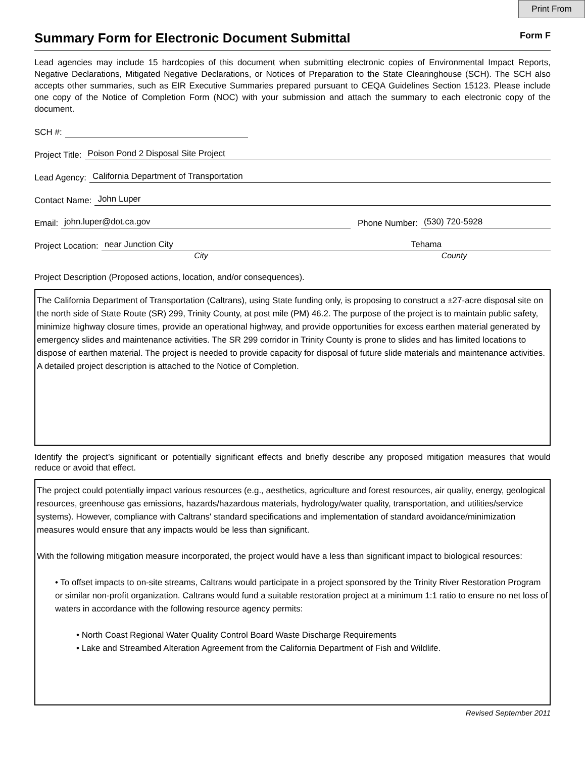Print From
Summary Form for Electronic Document Submittal
Form F
Lead agencies may include 15 hardcopies of this document when submitting electronic copies of Environmental Impact Reports, Negative Declarations, Mitigated Negative Declarations, or Notices of Preparation to the State Clearinghouse (SCH). The SCH also accepts other summaries, such as EIR Executive Summaries prepared pursuant to CEQA Guidelines Section 15123. Please include one copy of the Notice of Completion Form (NOC) with your submission and attach the summary to each electronic copy of the document.
SCH #:
Project Title: Poison Pond 2 Disposal Site Project
Lead Agency: California Department of Transportation
Contact Name: John Luper
Email: john.luper@dot.ca.gov Phone Number: (530) 720-5928
Project Location: near Junction City Tehama
City County
Project Description (Proposed actions, location, and/or consequences).
The California Department of Transportation (Caltrans), using State funding only, is proposing to construct a ±27-acre disposal site on the north side of State Route (SR) 299, Trinity County, at post mile (PM) 46.2. The purpose of the project is to maintain public safety, minimize highway closure times, provide an operational highway, and provide opportunities for excess earthen material generated by emergency slides and maintenance activities. The SR 299 corridor in Trinity County is prone to slides and has limited locations to dispose of earthen material. The project is needed to provide capacity for disposal of future slide materials and maintenance activities. A detailed project description is attached to the Notice of Completion.
Identify the project’s significant or potentially significant effects and briefly describe any proposed mitigation measures that would reduce or avoid that effect.
The project could potentially impact various resources (e.g., aesthetics, agriculture and forest resources, air quality, energy, geological resources, greenhouse gas emissions, hazards/hazardous materials, hydrology/water quality, transportation, and utilities/service systems). However, compliance with Caltrans' standard specifications and implementation of standard avoidance/minimization measures would ensure that any impacts would be less than significant.
With the following mitigation measure incorporated, the project would have a less than significant impact to biological resources:
• To offset impacts to on-site streams, Caltrans would participate in a project sponsored by the Trinity River Restoration Program or similar non-profit organization. Caltrans would fund a suitable restoration project at a minimum 1:1 ratio to ensure no net loss of waters in accordance with the following resource agency permits:
• North Coast Regional Water Quality Control Board Waste Discharge Requirements
• Lake and Streambed Alteration Agreement from the California Department of Fish and Wildlife.
Revised September 2011